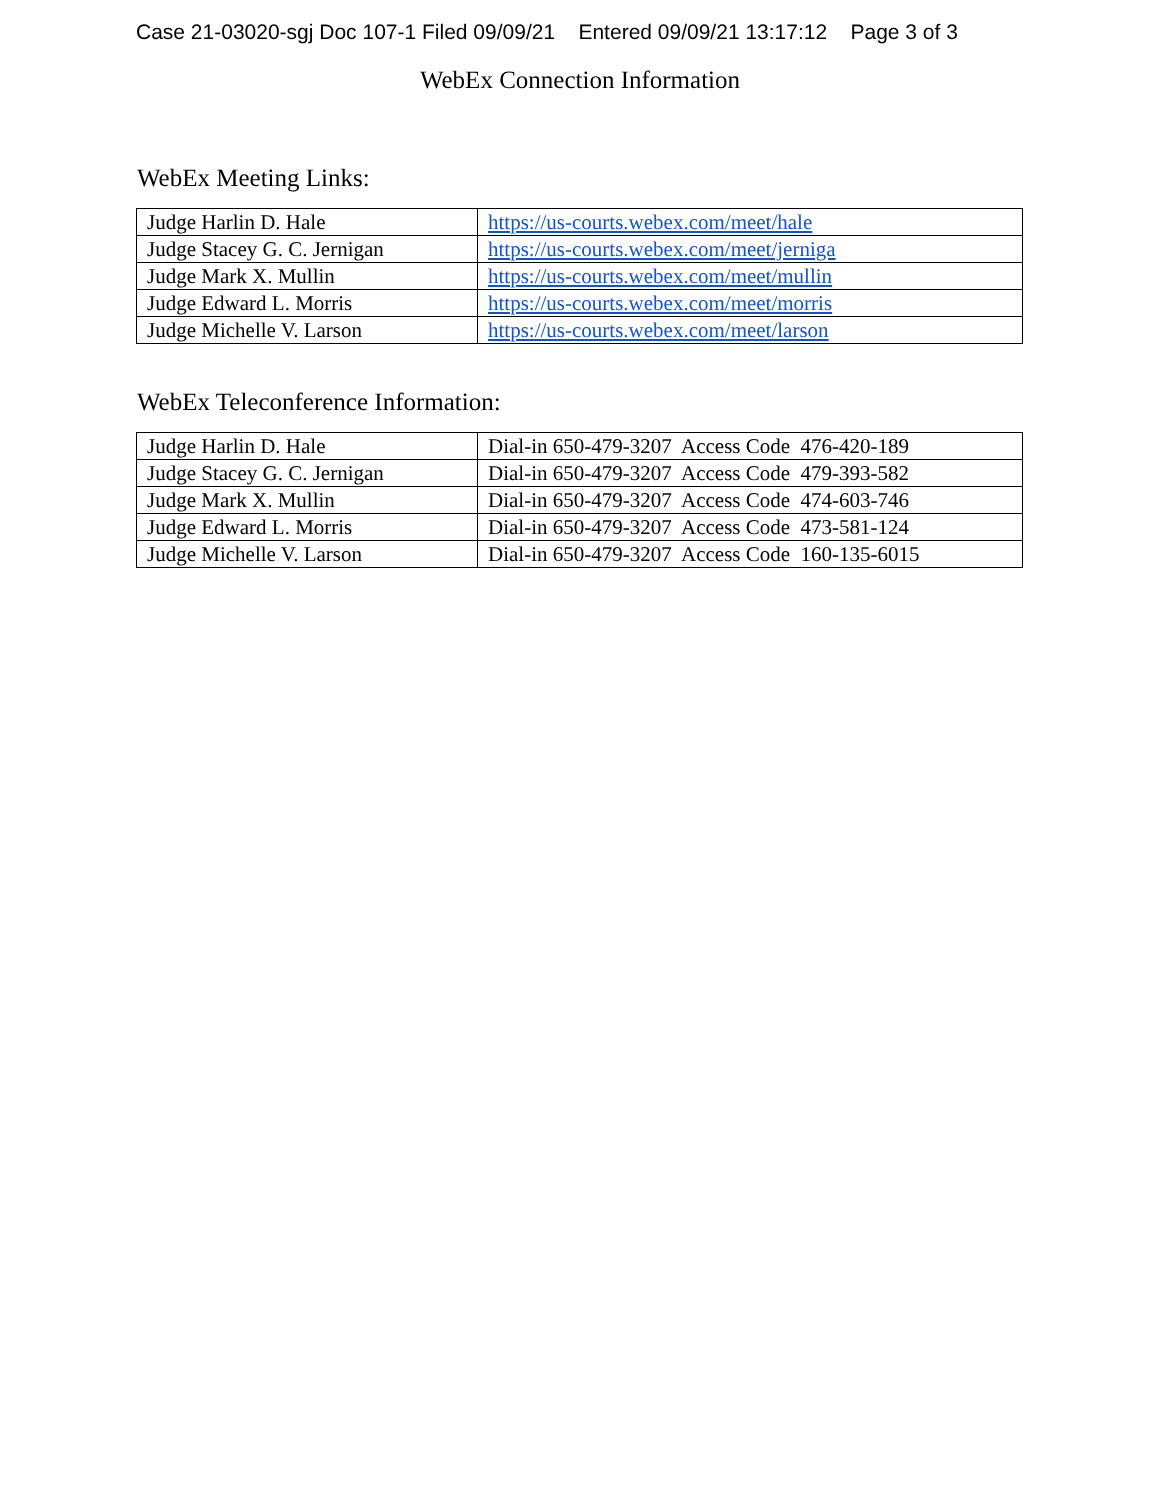Case 21-03020-sgj Doc 107-1 Filed 09/09/21 Entered 09/09/21 13:17:12 Page 3 of 3
WebEx Connection Information
WebEx Meeting Links:
| Judge Harlin D. Hale | https://us-courts.webex.com/meet/hale |
| Judge Stacey G. C. Jernigan | https://us-courts.webex.com/meet/jerniga |
| Judge Mark X. Mullin | https://us-courts.webex.com/meet/mullin |
| Judge Edward L. Morris | https://us-courts.webex.com/meet/morris |
| Judge Michelle V. Larson | https://us-courts.webex.com/meet/larson |
WebEx Teleconference Information:
| Judge Harlin D. Hale | Dial-in 650-479-3207 Access Code 476-420-189 |
| Judge Stacey G. C. Jernigan | Dial-in 650-479-3207 Access Code 479-393-582 |
| Judge Mark X. Mullin | Dial-in 650-479-3207 Access Code 474-603-746 |
| Judge Edward L. Morris | Dial-in 650-479-3207 Access Code 473-581-124 |
| Judge Michelle V. Larson | Dial-in 650-479-3207 Access Code 160-135-6015 |